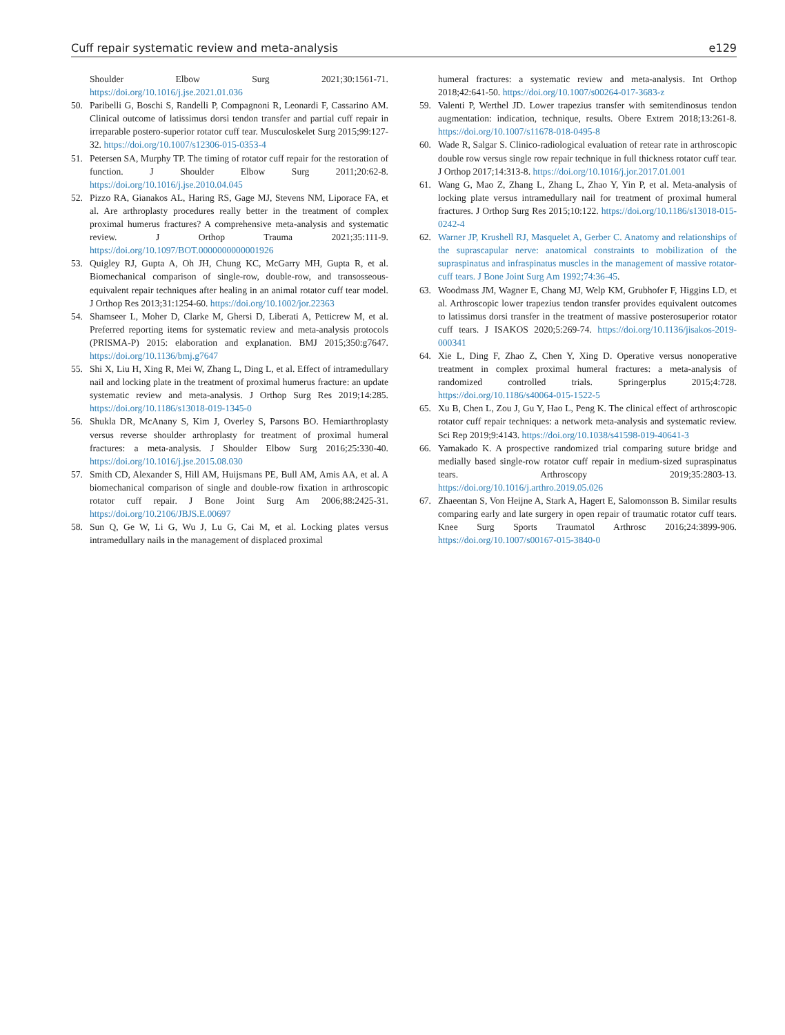Cuff repair systematic review and meta-analysis e129
Shoulder Elbow Surg 2021;30:1561-71. https://doi.org/10.1016/j.jse.2021.01.036
50. Paribelli G, Boschi S, Randelli P, Compagnoni R, Leonardi F, Cassarino AM. Clinical outcome of latissimus dorsi tendon transfer and partial cuff repair in irreparable postero-superior rotator cuff tear. Musculoskelet Surg 2015;99:127-32. https://doi.org/10.1007/s12306-015-0353-4
51. Petersen SA, Murphy TP. The timing of rotator cuff repair for the restoration of function. J Shoulder Elbow Surg 2011;20:62-8. https://doi.org/10.1016/j.jse.2010.04.045
52. Pizzo RA, Gianakos AL, Haring RS, Gage MJ, Stevens NM, Liporace FA, et al. Are arthroplasty procedures really better in the treatment of complex proximal humerus fractures? A comprehensive meta-analysis and systematic review. J Orthop Trauma 2021;35:111-9. https://doi.org/10.1097/BOT.0000000000001926
53. Quigley RJ, Gupta A, Oh JH, Chung KC, McGarry MH, Gupta R, et al. Biomechanical comparison of single-row, double-row, and transosseous-equivalent repair techniques after healing in an animal rotator cuff tear model. J Orthop Res 2013;31:1254-60. https://doi.org/10.1002/jor.22363
54. Shamseer L, Moher D, Clarke M, Ghersi D, Liberati A, Petticrew M, et al. Preferred reporting items for systematic review and meta-analysis protocols (PRISMA-P) 2015: elaboration and explanation. BMJ 2015;350:g7647. https://doi.org/10.1136/bmj.g7647
55. Shi X, Liu H, Xing R, Mei W, Zhang L, Ding L, et al. Effect of intramedullary nail and locking plate in the treatment of proximal humerus fracture: an update systematic review and meta-analysis. J Orthop Surg Res 2019;14:285. https://doi.org/10.1186/s13018-019-1345-0
56. Shukla DR, McAnany S, Kim J, Overley S, Parsons BO. Hemiarthroplasty versus reverse shoulder arthroplasty for treatment of proximal humeral fractures: a meta-analysis. J Shoulder Elbow Surg 2016;25:330-40. https://doi.org/10.1016/j.jse.2015.08.030
57. Smith CD, Alexander S, Hill AM, Huijsmans PE, Bull AM, Amis AA, et al. A biomechanical comparison of single and double-row fixation in arthroscopic rotator cuff repair. J Bone Joint Surg Am 2006;88:2425-31. https://doi.org/10.2106/JBJS.E.00697
58. Sun Q, Ge W, Li G, Wu J, Lu G, Cai M, et al. Locking plates versus intramedullary nails in the management of displaced proximal
humeral fractures: a systematic review and meta-analysis. Int Orthop 2018;42:641-50. https://doi.org/10.1007/s00264-017-3683-z
59. Valenti P, Werthel JD. Lower trapezius transfer with semitendinosus tendon augmentation: indication, technique, results. Obere Extrem 2018;13:261-8. https://doi.org/10.1007/s11678-018-0495-8
60. Wade R, Salgar S. Clinico-radiological evaluation of retear rate in arthroscopic double row versus single row repair technique in full thickness rotator cuff tear. J Orthop 2017;14:313-8. https://doi.org/10.1016/j.jor.2017.01.001
61. Wang G, Mao Z, Zhang L, Zhang L, Zhao Y, Yin P, et al. Meta-analysis of locking plate versus intramedullary nail for treatment of proximal humeral fractures. J Orthop Surg Res 2015;10:122. https://doi.org/10.1186/s13018-015-0242-4
62. Warner JP, Krushell RJ, Masquelet A, Gerber C. Anatomy and relationships of the suprascapular nerve: anatomical constraints to mobilization of the supraspinatus and infraspinatus muscles in the management of massive rotator-cuff tears. J Bone Joint Surg Am 1992;74:36-45.
63. Woodmass JM, Wagner E, Chang MJ, Welp KM, Grubhofer F, Higgins LD, et al. Arthroscopic lower trapezius tendon transfer provides equivalent outcomes to latissimus dorsi transfer in the treatment of massive posterosuperior rotator cuff tears. J ISAKOS 2020;5:269-74. https://doi.org/10.1136/jisakos-2019-000341
64. Xie L, Ding F, Zhao Z, Chen Y, Xing D. Operative versus nonoperative treatment in complex proximal humeral fractures: a meta-analysis of randomized controlled trials. Springerplus 2015;4:728. https://doi.org/10.1186/s40064-015-1522-5
65. Xu B, Chen L, Zou J, Gu Y, Hao L, Peng K. The clinical effect of arthroscopic rotator cuff repair techniques: a network meta-analysis and systematic review. Sci Rep 2019;9:4143. https://doi.org/10.1038/s41598-019-40641-3
66. Yamakado K. A prospective randomized trial comparing suture bridge and medially based single-row rotator cuff repair in medium-sized supraspinatus tears. Arthroscopy 2019;35:2803-13. https://doi.org/10.1016/j.arthro.2019.05.026
67. Zhaeentan S, Von Heijne A, Stark A, Hagert E, Salomonsson B. Similar results comparing early and late surgery in open repair of traumatic rotator cuff tears. Knee Surg Sports Traumatol Arthrosc 2016;24:3899-906. https://doi.org/10.1007/s00167-015-3840-0